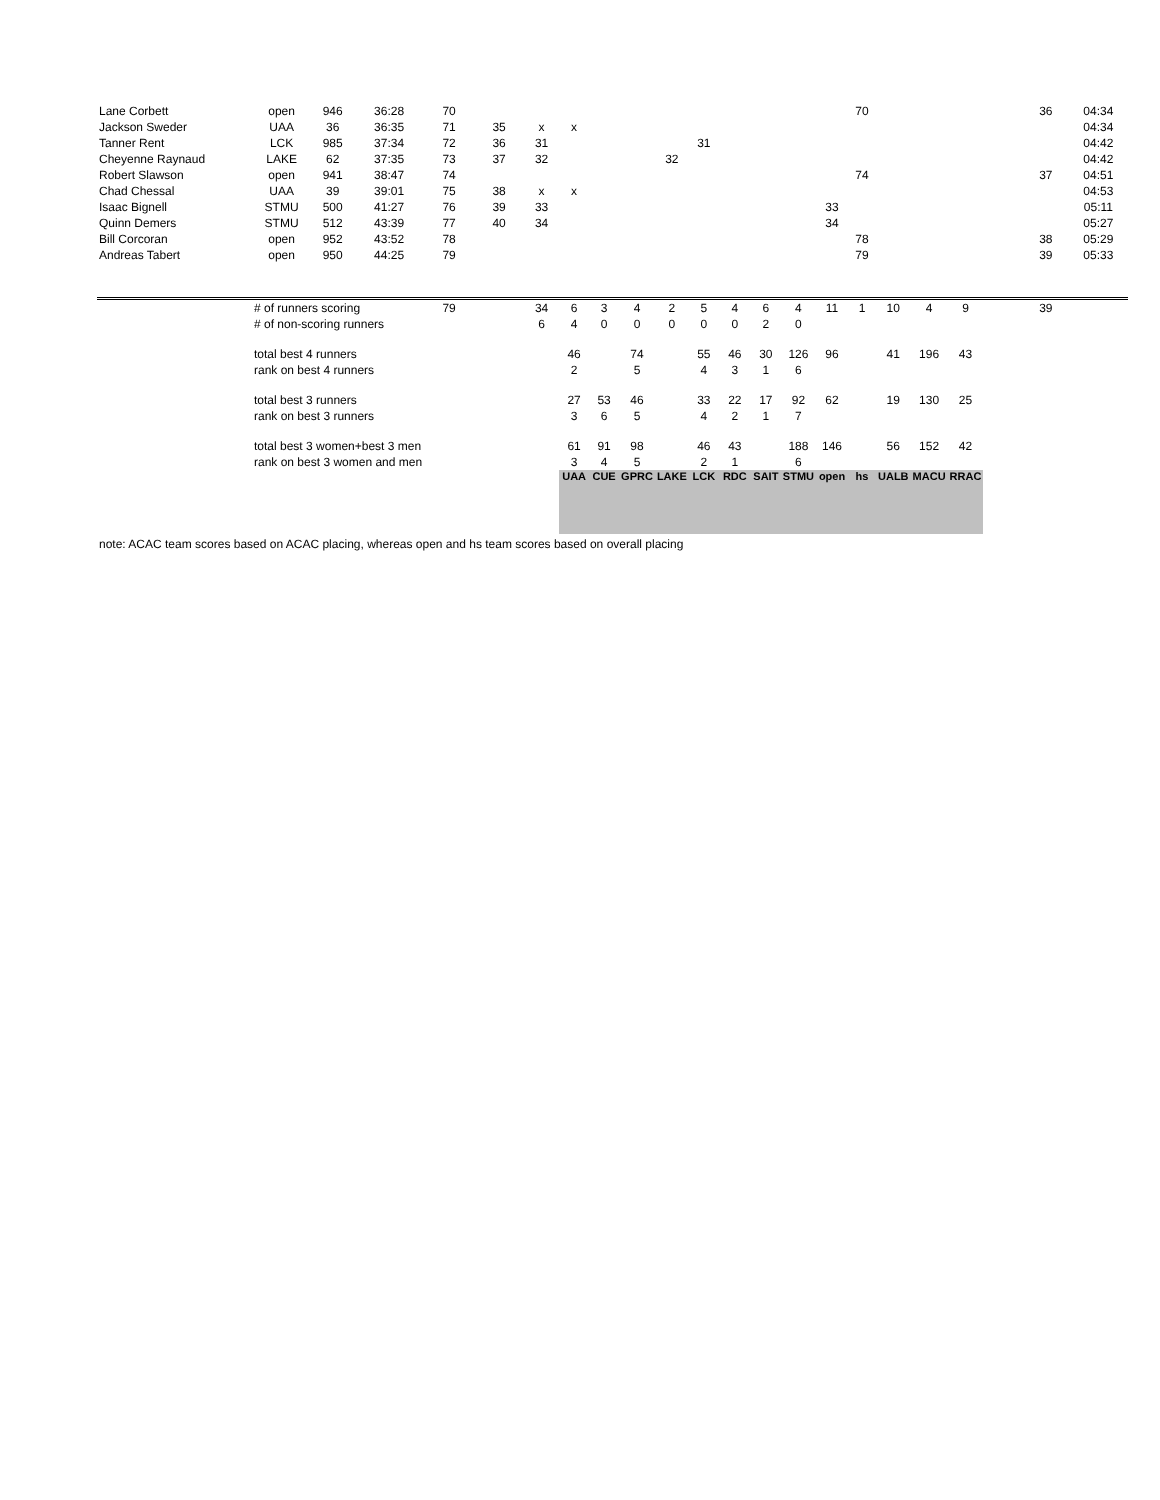| Lane Corbett | open | 946 | 36:28 | 70 | | | | | | | | | | | | 70 | | | | | 36 | 04:34 |
| Jackson Sweder | UAA | 36 | 36:35 | 71 | 35 | x | x | | | | | | | | | | | | | | | 04:34 |
| Tanner Rent | LCK | 985 | 37:34 | 72 | 36 | 31 | | | | | 31 | | | | | | | | | | | 04:42 |
| Cheyenne Raynaud | LAKE | 62 | 37:35 | 73 | 37 | 32 | | | | 32 | | | | | | | | | | | | 04:42 |
| Robert Slawson | open | 941 | 38:47 | 74 | | | | | | | | | | | | 74 | | | | | 37 | 04:51 |
| Chad Chessal | UAA | 39 | 39:01 | 75 | 38 | x | x | | | | | | | | | | | | | | | 04:53 |
| Isaac Bignell | STMU | 500 | 41:27 | 76 | 39 | 33 | | | | | | | | | 33 | | | | | | | 05:11 |
| Quinn Demers | STMU | 512 | 43:39 | 77 | 40 | 34 | | | | | | | | | 34 | | | | | | | 05:27 |
| Bill Corcoran | open | 952 | 43:52 | 78 | | | | | | | | | | | | 78 | | | | | 38 | 05:29 |
| Andreas Tabert | open | 950 | 44:25 | 79 | | | | | | | | | | | | 79 | | | | | 39 | 05:33 |
| | # of runners scoring | | | 79 | | 34 | 6 | 3 | 4 | 2 | 5 | 4 | 6 | 4 | 11 | 1 | 10 | 4 | 9 | | 39 | |
| | # of non-scoring runners | | | | | 6 | 4 | 0 | 0 | 0 | 0 | 0 | 2 | 0 | | | | | | | | |
| | total best 4 runners | | | | | | 46 | | 74 | | 55 | 46 | 30 | 126 | 96 | | 41 | 196 | 43 | | | |
| | rank on best 4 runners | | | | | | 2 | | 5 | | 4 | 3 | 1 | 6 | | | | | | | | |
| | total best 3 runners | | | | | | 27 | 53 | 46 | | 33 | 22 | 17 | 92 | 62 | | 19 | 130 | 25 | | | |
| | rank on best 3 runners | | | | | | 3 | 6 | 5 | | 4 | 2 | 1 | 7 | | | | | | | | |
| | total best 3 women+best 3 men | | | | | | 61 | 91 | 98 | | 46 | 43 | | 188 | 146 | | 56 | 152 | 42 | | | |
| | rank on best 3 women and men | | | | | | 3 | 4 | 5 | | 2 | 1 | | 6 | | | | | | | | |
| | | | | | | | UAA | CUE | GPRC | LAKE | LCK | RDC | SAIT | STMU | open | hs | UALB | MACU | RRAC | | | |
note: ACAC team scores based on ACAC placing, whereas open and hs team scores based on overall placing